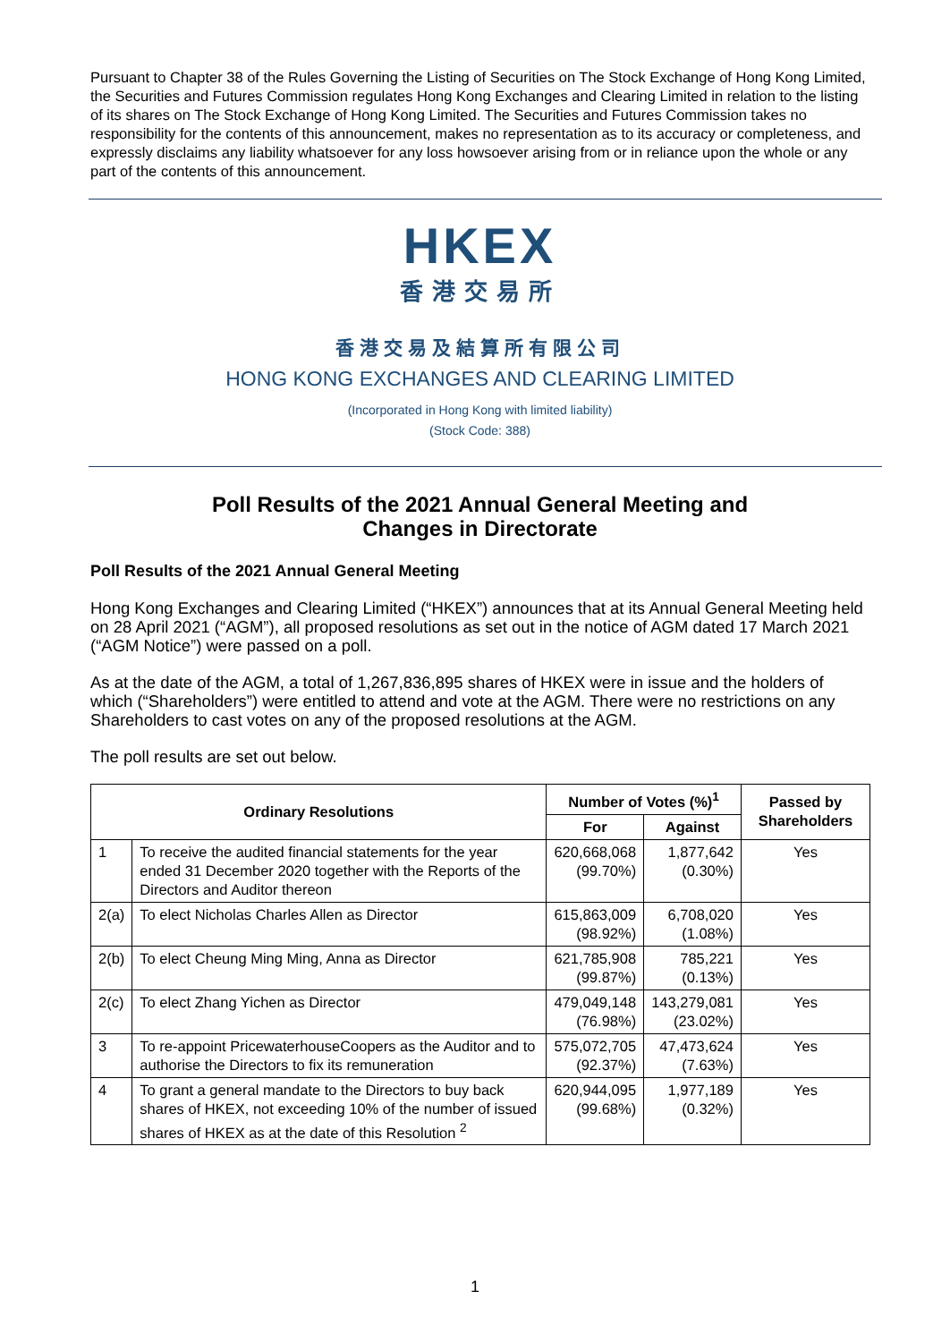Pursuant to Chapter 38 of the Rules Governing the Listing of Securities on The Stock Exchange of Hong Kong Limited, the Securities and Futures Commission regulates Hong Kong Exchanges and Clearing Limited in relation to the listing of its shares on The Stock Exchange of Hong Kong Limited. The Securities and Futures Commission takes no responsibility for the contents of this announcement, makes no representation as to its accuracy or completeness, and expressly disclaims any liability whatsoever for any loss howsoever arising from or in reliance upon the whole or any part of the contents of this announcement.
HKEX
香港交易所
香港交易及結算所有限公司
HONG KONG EXCHANGES AND CLEARING LIMITED
(Incorporated in Hong Kong with limited liability)
(Stock Code: 388)
Poll Results of the 2021 Annual General Meeting and
Changes in Directorate
Poll Results of the 2021 Annual General Meeting
Hong Kong Exchanges and Clearing Limited (“HKEX”) announces that at its Annual General Meeting held on 28 April 2021 (“AGM”), all proposed resolutions as set out in the notice of AGM dated 17 March 2021 (“AGM Notice”) were passed on a poll.
As at the date of the AGM, a total of 1,267,836,895 shares of HKEX were in issue and the holders of which (“Shareholders”) were entitled to attend and vote at the AGM. There were no restrictions on any Shareholders to cast votes on any of the proposed resolutions at the AGM.
The poll results are set out below.
| Ordinary Resolutions | | Number of Votes (%)<sup>1</sup> | | Passed by Shareholders |
| --- | --- | --- | --- | --- |
| | | For | Against | |
| 1 | To receive the audited financial statements for the year ended 31 December 2020 together with the Reports of the Directors and Auditor thereon | 620,668,068 (99.70%) | 1,877,642 (0.30%) | Yes |
| 2(a) | To elect Nicholas Charles Allen as Director | 615,863,009 (98.92%) | 6,708,020 (1.08%) | Yes |
| 2(b) | To elect Cheung Ming Ming, Anna as Director | 621,785,908 (99.87%) | 785,221 (0.13%) | Yes |
| 2(c) | To elect Zhang Yichen as Director | 479,049,148 (76.98%) | 143,279,081 (23.02%) | Yes |
| 3 | To re-appoint PricewaterhouseCoopers as the Auditor and to authorise the Directors to fix its remuneration | 575,072,705 (92.37%) | 47,473,624 (7.63%) | Yes |
| 4 | To grant a general mandate to the Directors to buy back shares of HKEX, not exceeding 10% of the number of issued shares of HKEX as at the date of this Resolution <sup>2</sup> | 620,944,095 (99.68%) | 1,977,189 (0.32%) | Yes |
1